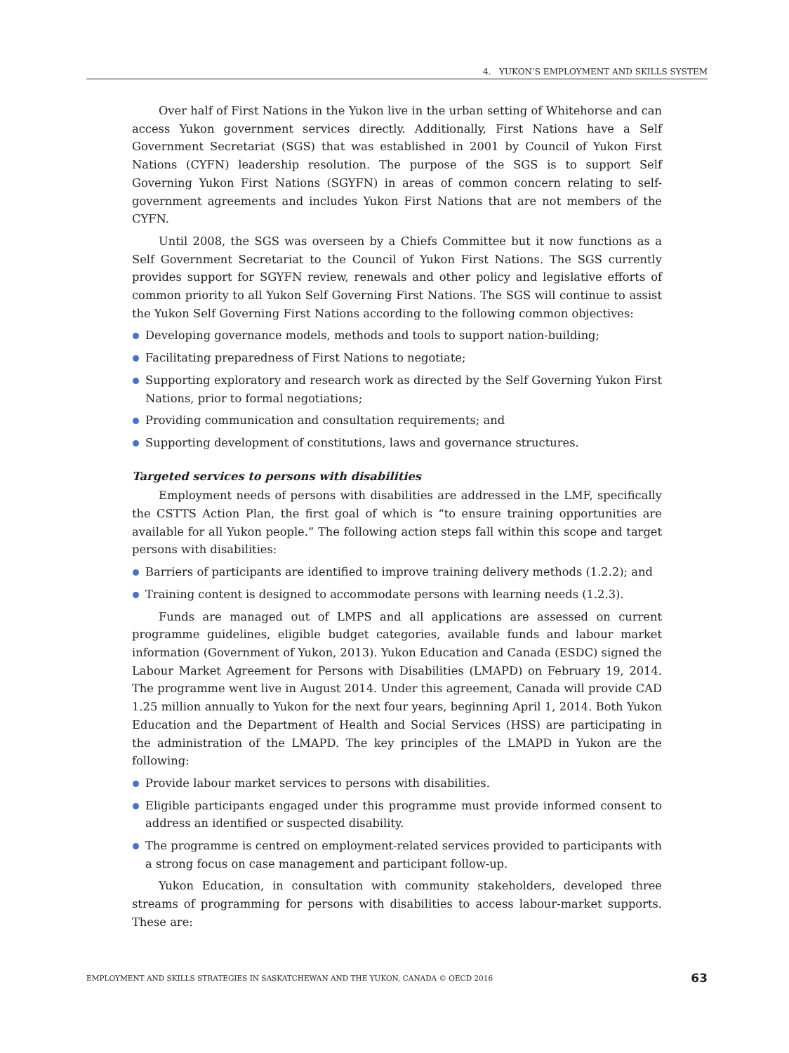4. YUKON’S EMPLOYMENT AND SKILLS SYSTEM
Over half of First Nations in the Yukon live in the urban setting of Whitehorse and can access Yukon government services directly. Additionally, First Nations have a Self Government Secretariat (SGS) that was established in 2001 by Council of Yukon First Nations (CYFN) leadership resolution. The purpose of the SGS is to support Self Governing Yukon First Nations (SGYFN) in areas of common concern relating to self-government agreements and includes Yukon First Nations that are not members of the CYFN.
Until 2008, the SGS was overseen by a Chiefs Committee but it now functions as a Self Government Secretariat to the Council of Yukon First Nations. The SGS currently provides support for SGYFN review, renewals and other policy and legislative efforts of common priority to all Yukon Self Governing First Nations. The SGS will continue to assist the Yukon Self Governing First Nations according to the following common objectives:
Developing governance models, methods and tools to support nation-building;
Facilitating preparedness of First Nations to negotiate;
Supporting exploratory and research work as directed by the Self Governing Yukon First Nations, prior to formal negotiations;
Providing communication and consultation requirements; and
Supporting development of constitutions, laws and governance structures.
Targeted services to persons with disabilities
Employment needs of persons with disabilities are addressed in the LMF, specifically the CSTTS Action Plan, the first goal of which is “to ensure training opportunities are available for all Yukon people.” The following action steps fall within this scope and target persons with disabilities:
Barriers of participants are identified to improve training delivery methods (1.2.2); and
Training content is designed to accommodate persons with learning needs (1.2.3).
Funds are managed out of LMPS and all applications are assessed on current programme guidelines, eligible budget categories, available funds and labour market information (Government of Yukon, 2013). Yukon Education and Canada (ESDC) signed the Labour Market Agreement for Persons with Disabilities (LMAPD) on February 19, 2014. The programme went live in August 2014. Under this agreement, Canada will provide CAD 1.25 million annually to Yukon for the next four years, beginning April 1, 2014. Both Yukon Education and the Department of Health and Social Services (HSS) are participating in the administration of the LMAPD. The key principles of the LMAPD in Yukon are the following:
Provide labour market services to persons with disabilities.
Eligible participants engaged under this programme must provide informed consent to address an identified or suspected disability.
The programme is centred on employment-related services provided to participants with a strong focus on case management and participant follow-up.
Yukon Education, in consultation with community stakeholders, developed three streams of programming for persons with disabilities to access labour-market supports. These are:
EMPLOYMENT AND SKILLS STRATEGIES IN SASKATCHEWAN AND THE YUKON, CANADA © OECD 2016 63